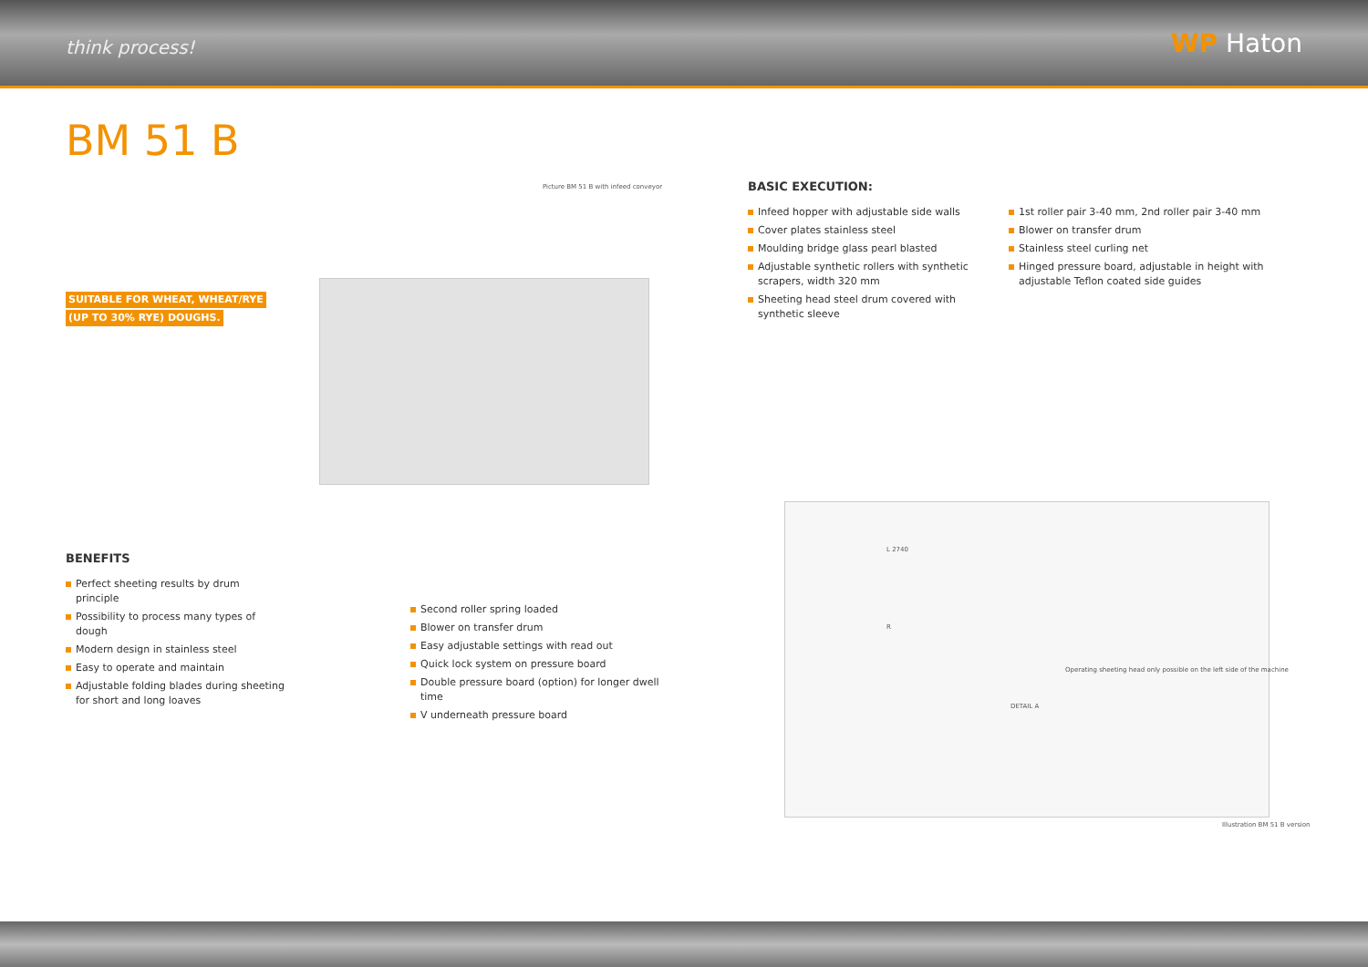think process!
WP Haton
BM 51 B
SUITABLE FOR WHEAT, WHEAT/RYE
(UP TO 30% RYE) DOUGHS.
Picture BM 51 B with infeed conveyor
BASIC EXECUTION:
Infeed hopper with adjustable side walls
Cover plates stainless steel
Moulding bridge glass pearl blasted
Adjustable synthetic rollers with synthetic scrapers, width 320 mm
Sheeting head steel drum covered with synthetic sleeve
1st roller pair 3-40 mm, 2nd roller pair 3-40 mm
Blower on transfer drum
Stainless steel curling net
Hinged pressure board, adjustable in height with adjustable Teflon coated side guides
BENEFITS
Perfect sheeting results by drum principle
Possibility to process many types of dough
Modern design in stainless steel
Easy to operate and maintain
Adjustable folding blades during sheeting for short and long loaves
Second roller spring loaded
Blower on transfer drum
Easy adjustable settings with read out
Quick lock system on pressure board
Double pressure board (option) for longer dwell time
V underneath pressure board
L 2740
R
Operating sheeting head only possible on the left side of the machine
DETAIL A
Illustration BM 51 B version